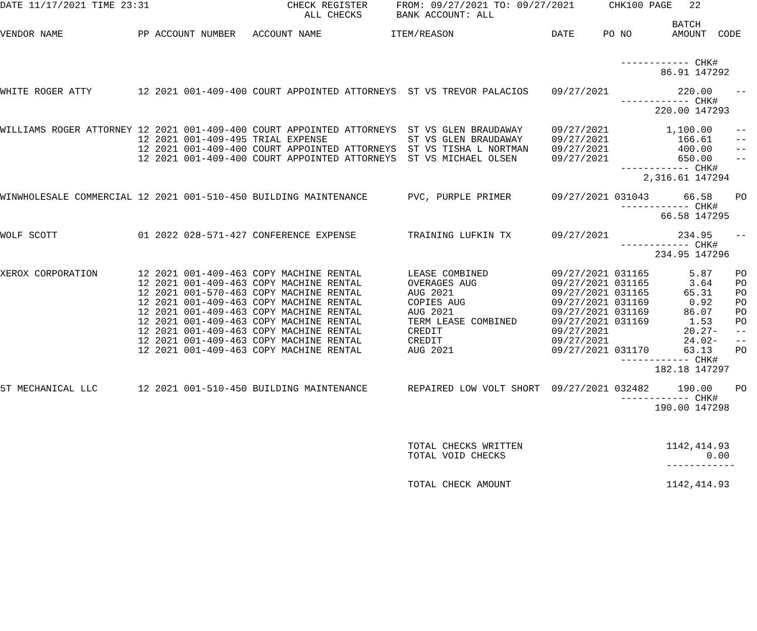DATE 11/17/2021 TIME 23:31                        CHECK REGISTER     FROM: 09/27/2021 TO: 09/27/2021      CHK100 PAGE   22
                                                     ALL CHECKS      BANK ACCOUNT: ALL
                                                                                                                     BATCH
VENDOR NAME             PP ACCOUNT NUMBER   ACCOUNT NAME            ITEM/REASON                 DATE     PO NO       AMOUNT  CODE


                                                                                                            ------------ CHK#
                                                                                                                   86.91 147292

WHITE ROGER ATTY        12 2021 001-409-400 COURT APPOINTED ATTORNEYS  ST VS TREVOR PALACIOS    09/27/2021            220.00    --
                                                                                                            ------------ CHK#
                                                                                                                  220.00 147293

WILLIAMS ROGER ATTORNEY 12 2021 001-409-400 COURT APPOINTED ATTORNEYS  ST VS GLEN BRAUDAWAY     09/27/2021          1,100.00    --
                        12 2021 001-409-495 TRIAL EXPENSE              ST VS GLEN BRAUDAWAY     09/27/2021            166.61    --
                        12 2021 001-409-400 COURT APPOINTED ATTORNEYS  ST VS TISHA L NORTMAN    09/27/2021            400.00    --
                        12 2021 001-409-400 COURT APPOINTED ATTORNEYS  ST VS MICHAEL OLSEN      09/27/2021            650.00    --
                                                                                                            ------------ CHK#
                                                                                                                2,316.61 147294

WINWHOLESALE COMMERCIAL 12 2021 001-510-450 BUILDING MAINTENANCE       PVC, PURPLE PRIMER       09/27/2021 031043      66.58    PO
                                                                                                            ------------ CHK#
                                                                                                                   66.58 147295

WOLF SCOTT              01 2022 028-571-427 CONFERENCE EXPENSE         TRAINING LUFKIN TX       09/27/2021            234.95    --
                                                                                                            ------------ CHK#
                                                                                                                  234.95 147296

XEROX CORPORATION       12 2021 001-409-463 COPY MACHINE RENTAL        LEASE COMBINED           09/27/2021 031165       5.87    PO
                        12 2021 001-409-463 COPY MACHINE RENTAL        OVERAGES AUG             09/27/2021 031165       3.64    PO
                        12 2021 001-570-463 COPY MACHINE RENTAL        AUG 2021                 09/27/2021 031165      65.31    PO
                        12 2021 001-409-463 COPY MACHINE RENTAL        COPIES AUG               09/27/2021 031169       0.92    PO
                        12 2021 001-409-463 COPY MACHINE RENTAL        AUG 2021                 09/27/2021 031169      86.07    PO
                        12 2021 001-409-463 COPY MACHINE RENTAL        TERM LEASE COMBINED      09/27/2021 031169       1.53    PO
                        12 2021 001-409-463 COPY MACHINE RENTAL        CREDIT                   09/27/2021             20.27-   --
                        12 2021 001-409-463 COPY MACHINE RENTAL        CREDIT                   09/27/2021             24.02-   --
                        12 2021 001-409-463 COPY MACHINE RENTAL        AUG 2021                 09/27/2021 031170      63.13    PO
                                                                                                            ------------ CHK#
                                                                                                                  182.18 147297

5T MECHANICAL LLC       12 2021 001-510-450 BUILDING MAINTENANCE       REPAIRED LOW VOLT SHORT  09/27/2021 032482     190.00    PO
                                                                                                            ------------ CHK#
                                                                                                                  190.00 147298



                                                                       TOTAL CHECKS WRITTEN                         1142,414.93
                                                                       TOTAL VOID CHECKS                                   0.00
                                                                                                                    ------------

                                                                       TOTAL CHECK AMOUNT                           1142,414.93